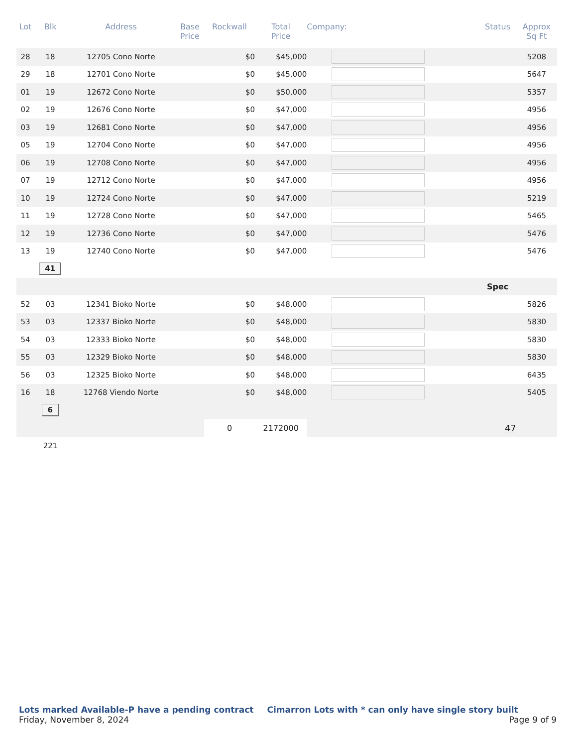| Lot | Blk | Address | Base Price | Rockwall | Total Price | Company: | Status | Approx Sq Ft |
| --- | --- | --- | --- | --- | --- | --- | --- | --- |
| 28 | 18 | 12705 Cono Norte | | $0 | $45,000 | | | 5208 |
| 29 | 18 | 12701 Cono Norte | | $0 | $45,000 | | | 5647 |
| 01 | 19 | 12672 Cono Norte | | $0 | $50,000 | | | 5357 |
| 02 | 19 | 12676 Cono Norte | | $0 | $47,000 | | | 4956 |
| 03 | 19 | 12681 Cono Norte | | $0 | $47,000 | | | 4956 |
| 05 | 19 | 12704 Cono Norte | | $0 | $47,000 | | | 4956 |
| 06 | 19 | 12708 Cono Norte | | $0 | $47,000 | | | 4956 |
| 07 | 19 | 12712 Cono Norte | | $0 | $47,000 | | | 4956 |
| 10 | 19 | 12724 Cono Norte | | $0 | $47,000 | | | 5219 |
| 11 | 19 | 12728 Cono Norte | | $0 | $47,000 | | | 5465 |
| 12 | 19 | 12736 Cono Norte | | $0 | $47,000 | | | 5476 |
| 13 | 19 | 12740 Cono Norte | | $0 | $47,000 | | | 5476 |
| | 41 | | | | | | | |
| | | | | | | | Spec | |
| 52 | 03 | 12341 Bioko Norte | | $0 | $48,000 | | | 5826 |
| 53 | 03 | 12337 Bioko Norte | | $0 | $48,000 | | | 5830 |
| 54 | 03 | 12333 Bioko Norte | | $0 | $48,000 | | | 5830 |
| 55 | 03 | 12329 Bioko Norte | | $0 | $48,000 | | | 5830 |
| 56 | 03 | 12325 Bioko Norte | | $0 | $48,000 | | | 6435 |
| 16 | 18 | 12768 Viendo Norte | | $0 | $48,000 | | | 5405 |
| | 6 | | | | | | | |
| | | | | 0 | 2172000 | | 47 | |
| | 221 | | | | | | | |
Lots marked Available-P have a pending contract Cimarron Lots with * can only have single story built
Friday, November 8, 2024 Page 9 of 9